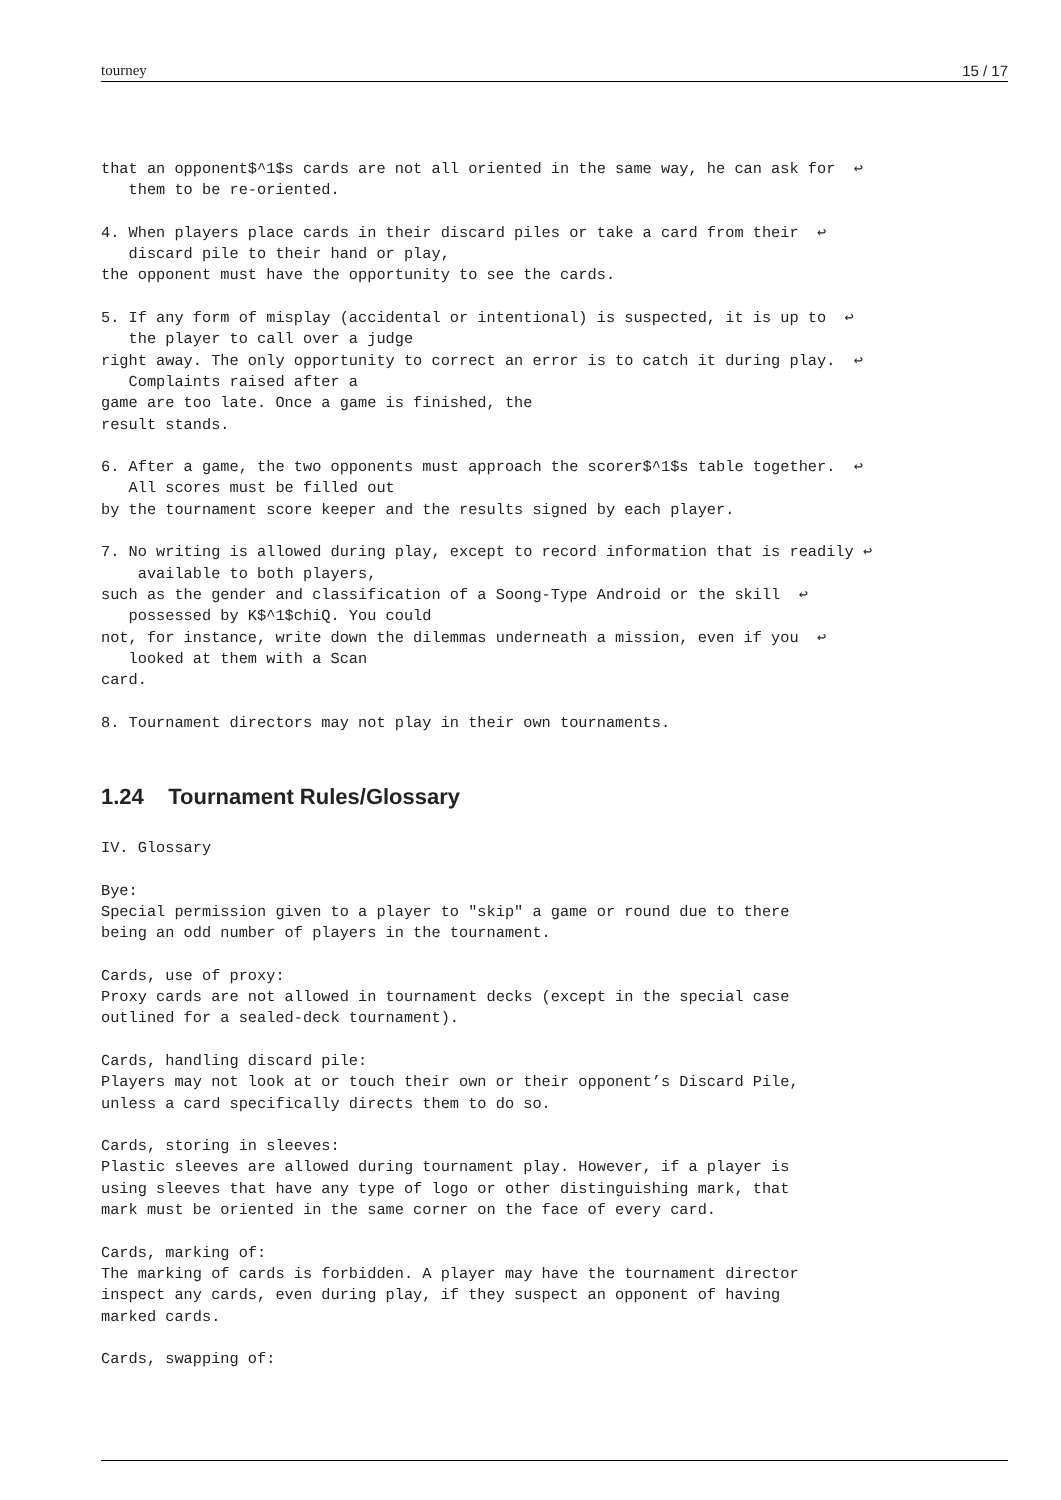tourney 15 / 17
that an opponent$^1$s cards are not all oriented in the same way, he can ask for  ↩
   them to be re-oriented.

4. When players place cards in their discard piles or take a card from their  ↩
   discard pile to their hand or play,
the opponent must have the opportunity to see the cards.

5. If any form of misplay (accidental or intentional) is suspected, it is up to  ↩
   the player to call over a judge
right away. The only opportunity to correct an error is to catch it during play.  ↩
   Complaints raised after a
game are too late. Once a game is finished, the
result stands.

6. After a game, the two opponents must approach the scorer$^1$s table together.  ↩
   All scores must be filled out
by the tournament score keeper and the results signed by each player.

7. No writing is allowed during play, except to record information that is readily ↩
    available to both players,
such as the gender and classification of a Soong-Type Android or the skill  ↩
   possessed by K$^1$chiQ. You could
not, for instance, write down the dilemmas underneath a mission, even if you  ↩
   looked at them with a Scan
card.

8. Tournament directors may not play in their own tournaments.
1.24 Tournament Rules/Glossary
IV. Glossary

Bye:
Special permission given to a player to "skip" a game or round due to there
being an odd number of players in the tournament.

Cards, use of proxy:
Proxy cards are not allowed in tournament decks (except in the special case
outlined for a sealed-deck tournament).

Cards, handling discard pile:
Players may not look at or touch their own or their opponent’s Discard Pile,
unless a card specifically directs them to do so.

Cards, storing in sleeves:
Plastic sleeves are allowed during tournament play. However, if a player is
using sleeves that have any type of logo or other distinguishing mark, that
mark must be oriented in the same corner on the face of every card.

Cards, marking of:
The marking of cards is forbidden. A player may have the tournament director
inspect any cards, even during play, if they suspect an opponent of having
marked cards.

Cards, swapping of: